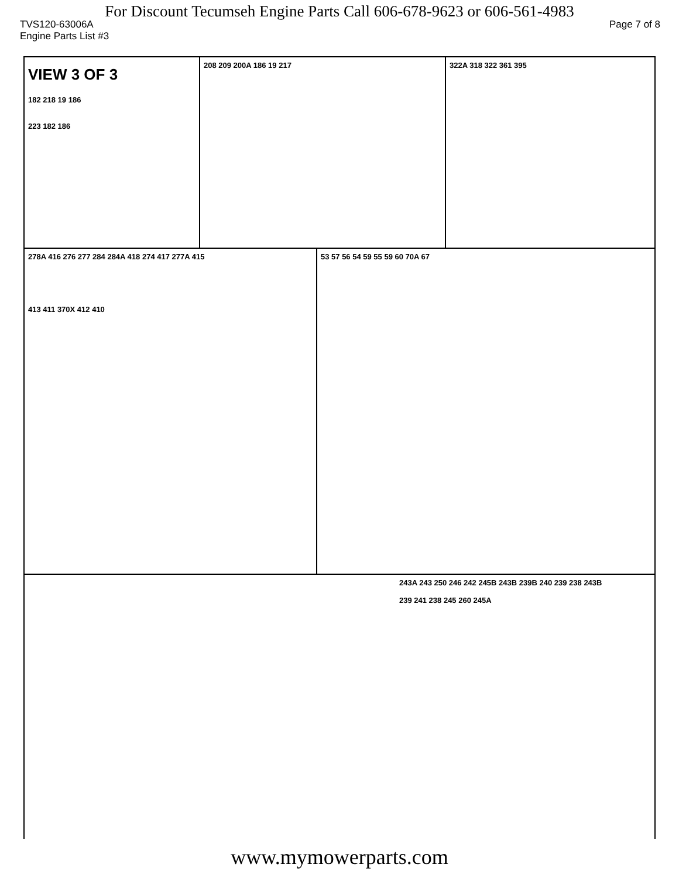For Discount Tecumseh Engine Parts Call 606-678-9623 or 606-561-4983
TVS120-63006A Page 7 of 8
Engine Parts List #3
VIEW 3 OF 3
182 218 19 186
223 182 186
208 209 200A 186 19 217
322A 318 322 361 395
278A 416 276 277 284 284A 418 274 417 277A 415
413 411 370X 412 410
53 57 56 54 59 55 59 60 70A 67
243A 243 250 246 242 245B 243B 239B 240 239 238 243B
239 241 238 245 260 245A
www.mymowerparts.com